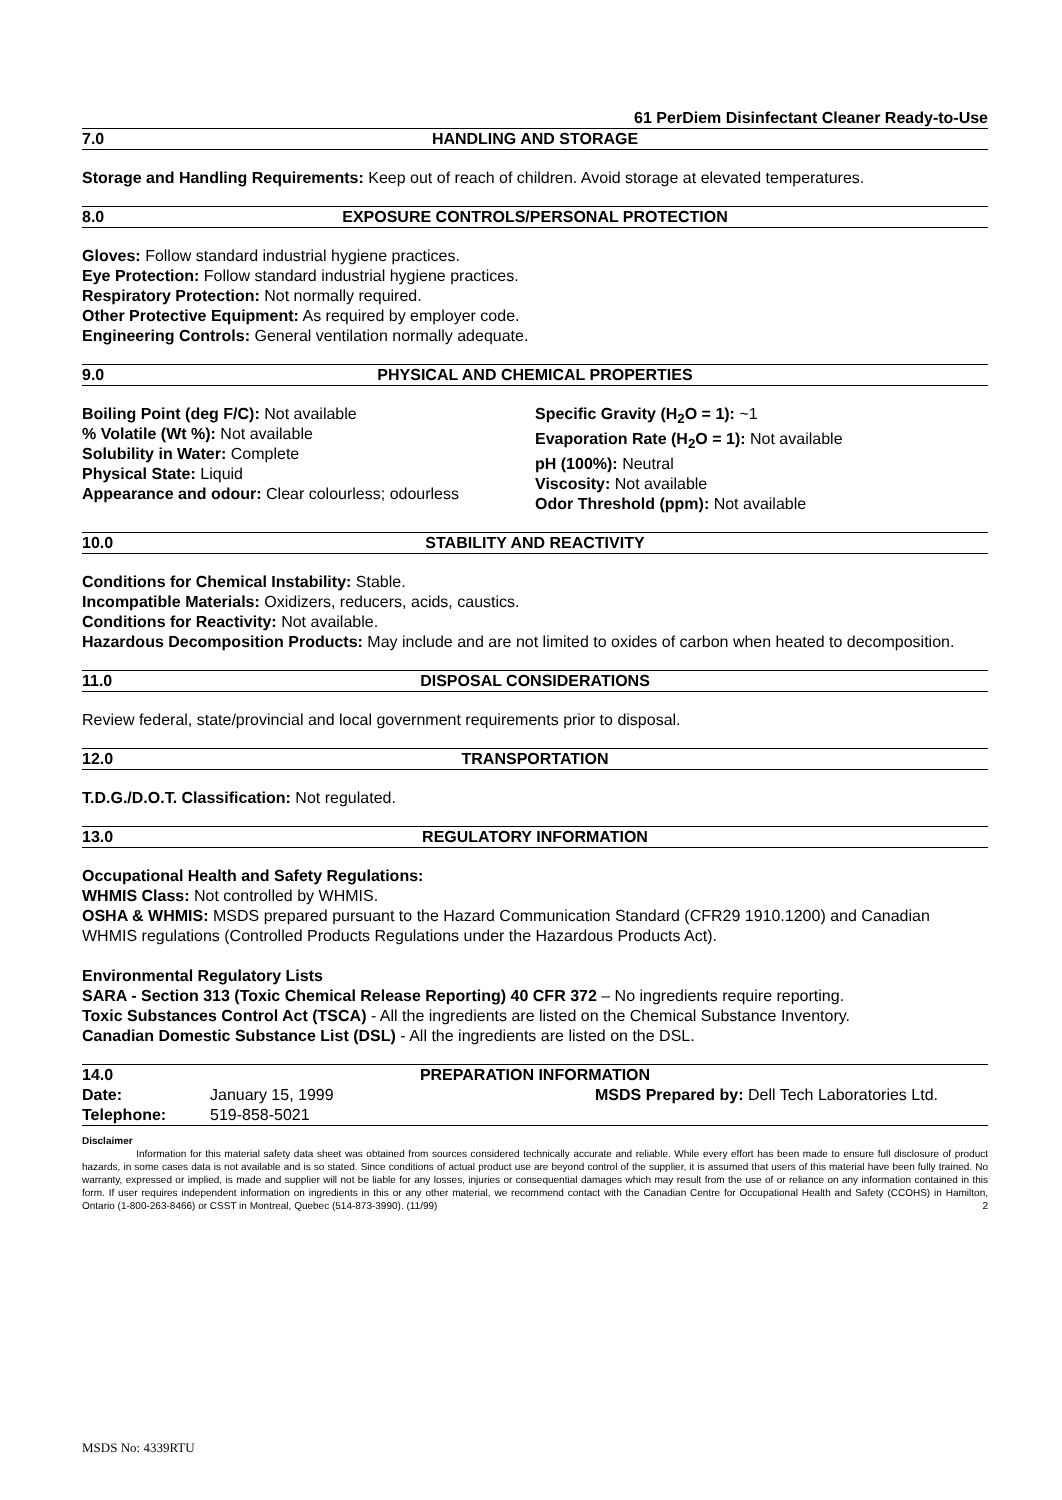61 PerDiem Disinfectant Cleaner Ready-to-Use
7.0 HANDLING AND STORAGE
Storage and Handling Requirements: Keep out of reach of children. Avoid storage at elevated temperatures.
8.0 EXPOSURE CONTROLS/PERSONAL PROTECTION
Gloves: Follow standard industrial hygiene practices.
Eye Protection: Follow standard industrial hygiene practices.
Respiratory Protection: Not normally required.
Other Protective Equipment: As required by employer code.
Engineering Controls: General ventilation normally adequate.
9.0 PHYSICAL AND CHEMICAL PROPERTIES
Boiling Point (deg F/C): Not available
% Volatile (Wt %): Not available
Solubility in Water: Complete
Physical State: Liquid
Appearance and odour: Clear colourless; odourless
Specific Gravity (H<sub>2</sub>O = 1): ~1
Evaporation Rate (H<sub>2</sub>O = 1): Not available
pH (100%): Neutral
Viscosity: Not available
Odor Threshold (ppm): Not available
10.0 STABILITY AND REACTIVITY
Conditions for Chemical Instability: Stable.
Incompatible Materials: Oxidizers, reducers, acids, caustics.
Conditions for Reactivity: Not available.
Hazardous Decomposition Products: May include and are not limited to oxides of carbon when heated to decomposition.
11.0 DISPOSAL CONSIDERATIONS
Review federal, state/provincial and local government requirements prior to disposal.
12.0 TRANSPORTATION
T.D.G./D.O.T. Classification: Not regulated.
13.0 REGULATORY INFORMATION
Occupational Health and Safety Regulations:
WHMIS Class: Not controlled by WHMIS.
OSHA & WHMIS: MSDS prepared pursuant to the Hazard Communication Standard (CFR29 1910.1200) and Canadian WHMIS regulations (Controlled Products Regulations under the Hazardous Products Act).
Environmental Regulatory Lists
SARA - Section 313 (Toxic Chemical Release Reporting) 40 CFR 372 – No ingredients require reporting.
Toxic Substances Control Act (TSCA) - All the ingredients are listed on the Chemical Substance Inventory.
Canadian Domestic Substance List (DSL) - All the ingredients are listed on the DSL.
14.0 PREPARATION INFORMATION
| Date: | January 15, 1999 | MSDS Prepared by: Dell Tech Laboratories Ltd. |
| Telephone: | 519-858-5021 | |
Disclaimer
Information for this material safety data sheet was obtained from sources considered technically accurate and reliable. While every effort has been made to ensure full disclosure of product hazards, in some cases data is not available and is so stated. Since conditions of actual product use are beyond control of the supplier, it is assumed that users of this material have been fully trained. No warranty, expressed or implied, is made and supplier will not be liable for any losses, injuries or consequential damages which may result from the use of or reliance on any information contained in this form. If user requires independent information on ingredients in this or any other material, we recommend contact with the Canadian Centre for Occupational Health and Safety (CCOHS) in Hamilton, Ontario (1-800-263-8466) or CSST in Montreal, Quebec (514-873-3990). (11/99) 2
MSDS No: 4339RTU